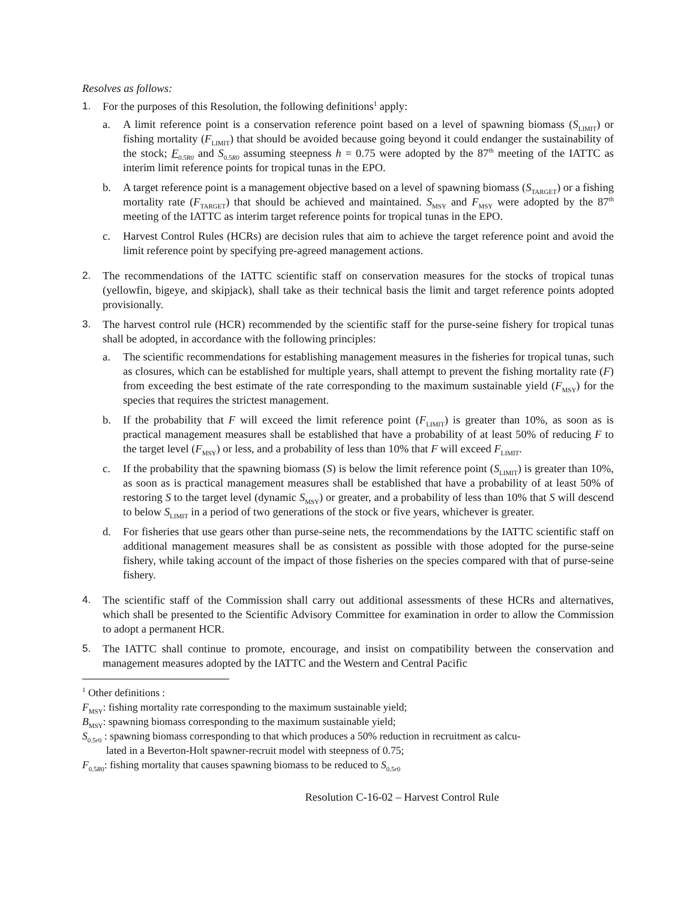Resolves as follows:
1. For the purposes of this Resolution, the following definitions<sup>1</sup> apply:
a. A limit reference point is a conservation reference point based on a level of spawning biomass (S<sub>LIMIT</sub>) or fishing mortality (F<sub>LIMIT</sub>) that should be avoided because going beyond it could endanger the sustainability of the stock; F<sub>0.5R0</sub> and S<sub>0.5R0</sub> assuming steepness h = 0.75 were adopted by the 87<sup>th</sup> meeting of the IATTC as interim limit reference points for tropical tunas in the EPO.
b. A target reference point is a management objective based on a level of spawning biomass (S<sub>TARGET</sub>) or a fishing mortality rate (F<sub>TARGET</sub>) that should be achieved and maintained. S<sub>MSY</sub> and F<sub>MSY</sub> were adopted by the 87<sup>th</sup> meeting of the IATTC as interim target reference points for tropical tunas in the EPO.
c. Harvest Control Rules (HCRs) are decision rules that aim to achieve the target reference point and avoid the limit reference point by specifying pre-agreed management actions.
2. The recommendations of the IATTC scientific staff on conservation measures for the stocks of tropical tunas (yellowfin, bigeye, and skipjack), shall take as their technical basis the limit and target reference points adopted provisionally.
3. The harvest control rule (HCR) recommended by the scientific staff for the purse-seine fishery for tropical tunas shall be adopted, in accordance with the following principles:
a. The scientific recommendations for establishing management measures in the fisheries for tropical tunas, such as closures, which can be established for multiple years, shall attempt to prevent the fishing mortality rate (F) from exceeding the best estimate of the rate corresponding to the maximum sustainable yield (F<sub>MSY</sub>) for the species that requires the strictest management.
b. If the probability that F will exceed the limit reference point (F<sub>LIMIT</sub>) is greater than 10%, as soon as is practical management measures shall be established that have a probability of at least 50% of reducing F to the target level (F<sub>MSY</sub>) or less, and a probability of less than 10% that F will exceed F<sub>LIMIT</sub>.
c. If the probability that the spawning biomass (S) is below the limit reference point (S<sub>LIMIT</sub>) is greater than 10%, as soon as is practical management measures shall be established that have a probability of at least 50% of restoring S to the target level (dynamic S<sub>MSY</sub>) or greater, and a probability of less than 10% that S will descend to below S<sub>LIMIT</sub> in a period of two generations of the stock or five years, whichever is greater.
d. For fisheries that use gears other than purse-seine nets, the recommendations by the IATTC scientific staff on additional management measures shall be as consistent as possible with those adopted for the purse-seine fishery, while taking account of the impact of those fisheries on the species compared with that of purse-seine fishery.
4. The scientific staff of the Commission shall carry out additional assessments of these HCRs and alternatives, which shall be presented to the Scientific Advisory Committee for examination in order to allow the Commission to adopt a permanent HCR.
5. The IATTC shall continue to promote, encourage, and insist on compatibility between the conservation and management measures adopted by the IATTC and the Western and Central Pacific
<sup>1</sup> Other definitions :
F<sub>MSY</sub>: fishing mortality rate corresponding to the maximum sustainable yield;
B<sub>MSY</sub>: spawning biomass corresponding to the maximum sustainable yield;
S<sub>0.5r0</sub> : spawning biomass corresponding to that which produces a 50% reduction in recruitment as calcu-
lated in a Beverton-Holt spawner-recruit model with steepness of 0.75;
F<sub>0.5R0</sub>: fishing mortality that causes spawning biomass to be reduced to S<sub>0.5r0</sub>
Resolution C-16-02 – Harvest Control Rule